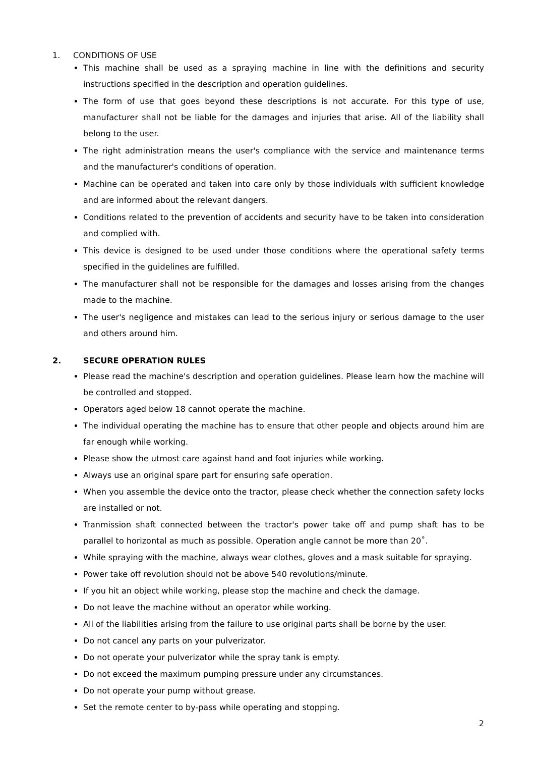1. CONDITIONS OF USE
This machine shall be used as a spraying machine in line with the definitions and security instructions specified in the description and operation guidelines.
The form of use that goes beyond these descriptions is not accurate. For this type of use, manufacturer shall not be liable for the damages and injuries that arise. All of the liability shall belong to the user.
The right administration means the user's compliance with the service and maintenance terms and the manufacturer's conditions of operation.
Machine can be operated and taken into care only by those individuals with sufficient knowledge and are informed about the relevant dangers.
Conditions related to the prevention of accidents and security have to be taken into consideration and complied with.
This device is designed to be used under those conditions where the operational safety terms specified in the guidelines are fulfilled.
The manufacturer shall not be responsible for the damages and losses arising from the changes made to the machine.
The user's negligence and mistakes can lead to the serious injury or serious damage to the user and others around him.
2. SECURE OPERATION RULES
Please read the machine's description and operation guidelines. Please learn how the machine will be controlled and stopped.
Operators aged below 18 cannot operate the machine.
The individual operating the machine has to ensure that other people and objects around him are far enough while working.
Please show the utmost care against hand and foot injuries while working.
Always use an original spare part for ensuring safe operation.
When you assemble the device onto the tractor, please check whether the connection safety locks are installed or not.
Tranmission shaft connected between the tractor's power take off and pump shaft has to be parallel to horizontal as much as possible. Operation angle cannot be more than 20˚.
While spraying with the machine, always wear clothes, gloves and a mask suitable for spraying.
Power take off revolution should not be above 540 revolutions/minute.
If you hit an object while working, please stop the machine and check the damage.
Do not leave the machine without an operator while working.
All of the liabilities arising from the failure to use original parts shall be borne by the user.
Do not cancel any parts on your pulverizator.
Do not operate your pulverizator while the spray tank is empty.
Do not exceed the maximum pumping pressure under any circumstances.
Do not operate your pump without grease.
Set the remote center to by-pass while operating and stopping.
2